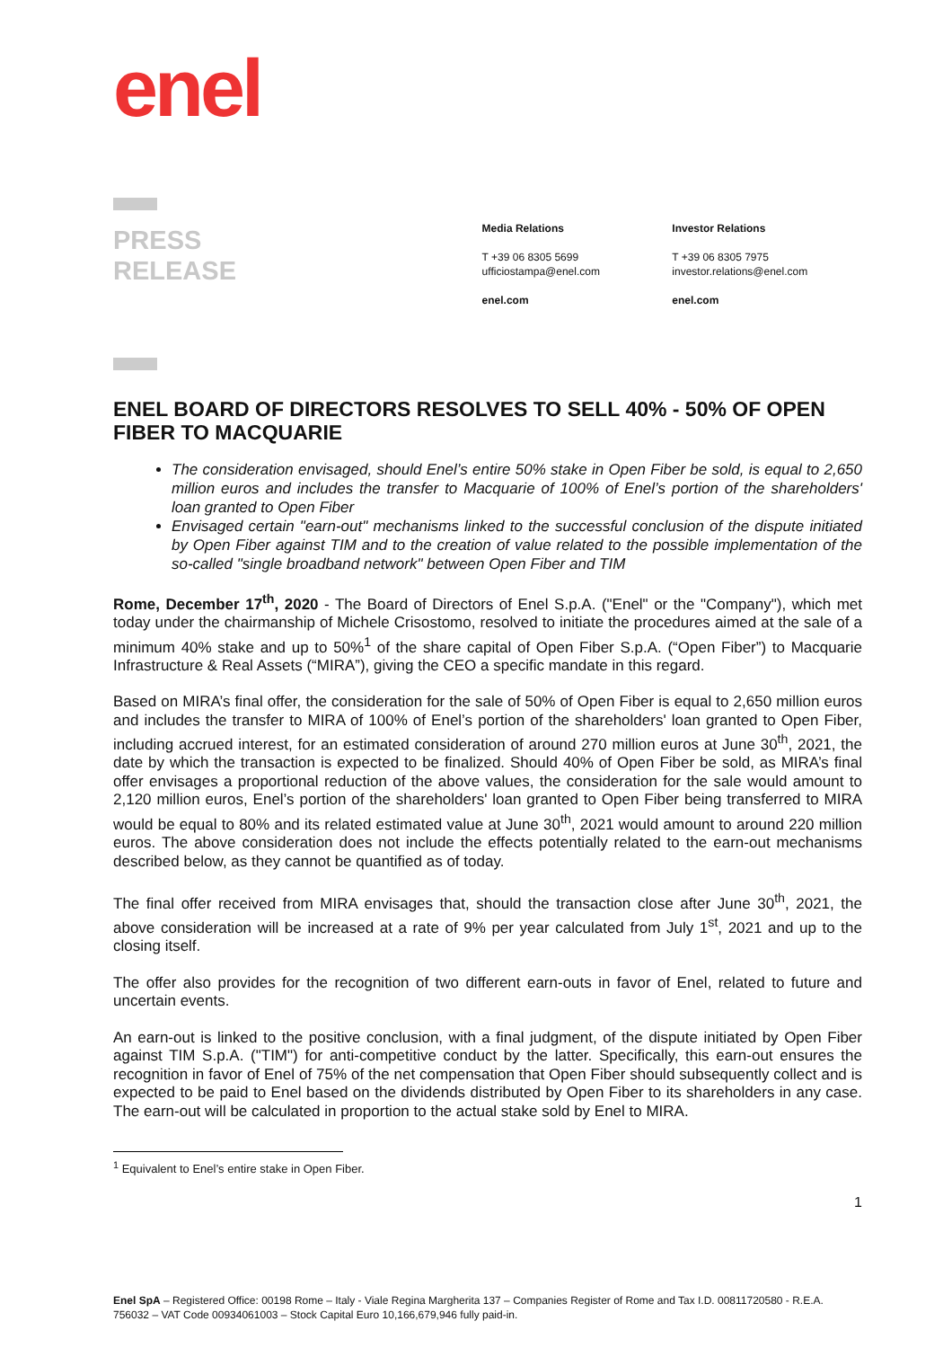enel
PRESS
RELEASE
Media Relations
T +39 06 8305 5699
ufficiostampa@enel.com
enel.com
Investor Relations
T +39 06 8305 7975
investor.relations@enel.com
enel.com
ENEL BOARD OF DIRECTORS RESOLVES TO SELL 40% - 50% OF OPEN FIBER TO MACQUARIE
The consideration envisaged, should Enel’s entire 50% stake in Open Fiber be sold, is equal to 2,650 million euros and includes the transfer to Macquarie of 100% of Enel’s portion of the shareholders' loan granted to Open Fiber
Envisaged certain "earn-out" mechanisms linked to the successful conclusion of the dispute initiated by Open Fiber against TIM and to the creation of value related to the possible implementation of the so-called "single broadband network" between Open Fiber and TIM
Rome, December 17<sup>th</sup>, 2020 - The Board of Directors of Enel S.p.A. ("Enel" or the "Company"), which met today under the chairmanship of Michele Crisostomo, resolved to initiate the procedures aimed at the sale of a minimum 40% stake and up to 50%<sup>1</sup> of the share capital of Open Fiber S.p.A. (“Open Fiber”) to Macquarie Infrastructure & Real Assets (“MIRA”), giving the CEO a specific mandate in this regard.
Based on MIRA’s final offer, the consideration for the sale of 50% of Open Fiber is equal to 2,650 million euros and includes the transfer to MIRA of 100% of Enel’s portion of the shareholders' loan granted to Open Fiber, including accrued interest, for an estimated consideration of around 270 million euros at June 30<sup>th</sup>, 2021, the date by which the transaction is expected to be finalized. Should 40% of Open Fiber be sold, as MIRA’s final offer envisages a proportional reduction of the above values, the consideration for the sale would amount to 2,120 million euros, Enel’s portion of the shareholders' loan granted to Open Fiber being transferred to MIRA would be equal to 80% and its related estimated value at June 30<sup>th</sup>, 2021 would amount to around 220 million euros. The above consideration does not include the effects potentially related to the earn-out mechanisms described below, as they cannot be quantified as of today.
The final offer received from MIRA envisages that, should the transaction close after June 30<sup>th</sup>, 2021, the above consideration will be increased at a rate of 9% per year calculated from July 1<sup>st</sup>, 2021 and up to the closing itself.
The offer also provides for the recognition of two different earn-outs in favor of Enel, related to future and uncertain events.
An earn-out is linked to the positive conclusion, with a final judgment, of the dispute initiated by Open Fiber against TIM S.p.A. ("TIM") for anti-competitive conduct by the latter. Specifically, this earn-out ensures the recognition in favor of Enel of 75% of the net compensation that Open Fiber should subsequently collect and is expected to be paid to Enel based on the dividends distributed by Open Fiber to its shareholders in any case. The earn-out will be calculated in proportion to the actual stake sold by Enel to MIRA.
<sup>1</sup> Equivalent to Enel’s entire stake in Open Fiber.
1
Enel SpA – Registered Office: 00198 Rome – Italy - Viale Regina Margherita 137 – Companies Register of Rome and Tax I.D. 00811720580 - R.E.A. 756032 – VAT Code 00934061003 – Stock Capital Euro 10,166,679,946 fully paid-in.